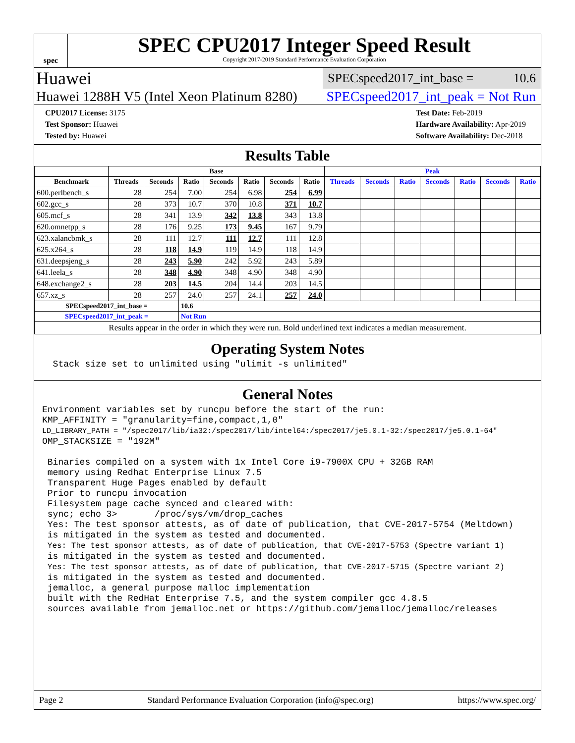spec
SPEC CPU2017 Integer Speed Result
Copyright 2017-2019 Standard Performance Evaluation Corporation
Huawei
SPECspeed2017_int_base = 10.6
Huawei 1288H V5 (Intel Xeon Platinum 8280) SPECspeed2017_int_peak = Not Run
CPU2017 License: 3175
Test Sponsor: Huawei
Tested by: Huawei
Test Date: Feb-2019
Hardware Availability: Apr-2019
Software Availability: Dec-2018
Results Table
| | Base | | | | | | | Peak | | | | | | |
| --- | --- | --- | --- | --- | --- | --- | --- | --- | --- | --- | --- | --- | --- | --- |
| Benchmark | Threads | Seconds | Ratio | Seconds | Ratio | Seconds | Ratio | Threads | Seconds | Ratio | Seconds | Ratio | Seconds | Ratio |
| 600.perlbench_s | 28 | 254 | 7.00 | 254 | 6.98 | 254 | 6.99 | | | | | | | |
| 602.gcc_s | 28 | 373 | 10.7 | 370 | 10.8 | 371 | 10.7 | | | | | | | |
| 605.mcf_s | 28 | 341 | 13.9 | 342 | 13.8 | 343 | 13.8 | | | | | | | |
| 620.omnetpp_s | 28 | 176 | 9.25 | 173 | 9.45 | 167 | 9.79 | | | | | | | |
| 623.xalancbmk_s | 28 | 111 | 12.7 | 111 | 12.7 | 111 | 12.8 | | | | | | | |
| 625.x264_s | 28 | 118 | 14.9 | 119 | 14.9 | 118 | 14.9 | | | | | | | |
| 631.deepsjeng_s | 28 | 243 | 5.90 | 242 | 5.92 | 243 | 5.89 | | | | | | | |
| 641.leela_s | 28 | 348 | 4.90 | 348 | 4.90 | 348 | 4.90 | | | | | | | |
| 648.exchange2_s | 28 | 203 | 14.5 | 204 | 14.4 | 203 | 14.5 | | | | | | | |
| 657.xz_s | 28 | 257 | 24.0 | 257 | 24.1 | 257 | 24.0 | | | | | | | |
| SPECspeed2017_int_base = | | | 10.6 | | | | | | | | | | | |
| SPECspeed2017_int_peak = | | | Not Run | | | | | | | | | | | |
| Results appear in the order in which they were run. Bold underlined text indicates a median measurement. | | | | | | | | | | | | | | |
Operating System Notes
  Stack size set to unlimited using "ulimit -s unlimited"
General Notes
Environment variables set by runcpu before the start of the run:
KMP_AFFINITY = "granularity=fine,compact,1,0"
LD_LIBRARY_PATH = "/spec2017/lib/ia32:/spec2017/lib/intel64:/spec2017/je5.0.1-32:/spec2017/je5.0.1-64"
OMP_STACKSIZE = "192M"

 Binaries compiled on a system with 1x Intel Core i9-7900X CPU + 32GB RAM
 memory using Redhat Enterprise Linux 7.5
 Transparent Huge Pages enabled by default
 Prior to runcpu invocation
 Filesystem page cache synced and cleared with:
 sync; echo 3>       /proc/sys/vm/drop_caches
 Yes: The test sponsor attests, as of date of publication, that CVE-2017-5754 (Meltdown)
 is mitigated in the system as tested and documented.
 Yes: The test sponsor attests, as of date of publication, that CVE-2017-5753 (Spectre variant 1)
 is mitigated in the system as tested and documented.
 Yes: The test sponsor attests, as of date of publication, that CVE-2017-5715 (Spectre variant 2)
 is mitigated in the system as tested and documented.
 jemalloc, a general purpose malloc implementation
 built with the RedHat Enterprise 7.5, and the system compiler gcc 4.8.5
 sources available from jemalloc.net or https://github.com/jemalloc/jemalloc/releases
Page 2 Standard Performance Evaluation Corporation (info@spec.org) https://www.spec.org/